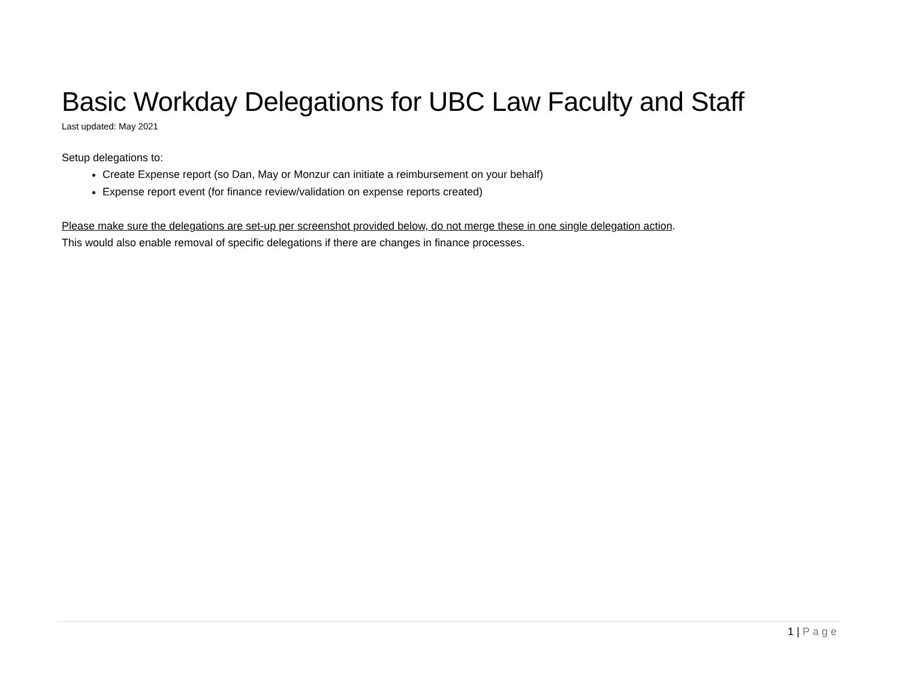Basic Workday Delegations for UBC Law Faculty and Staff
Last updated: May 2021
Setup delegations to:
Create Expense report (so Dan, May or Monzur can initiate a reimbursement on your behalf)
Expense report event (for finance review/validation on expense reports created)
Please make sure the delegations are set-up per screenshot provided below, do not merge these in one single delegation action.
This would also enable removal of specific delegations if there are changes in finance processes.
1 | Page